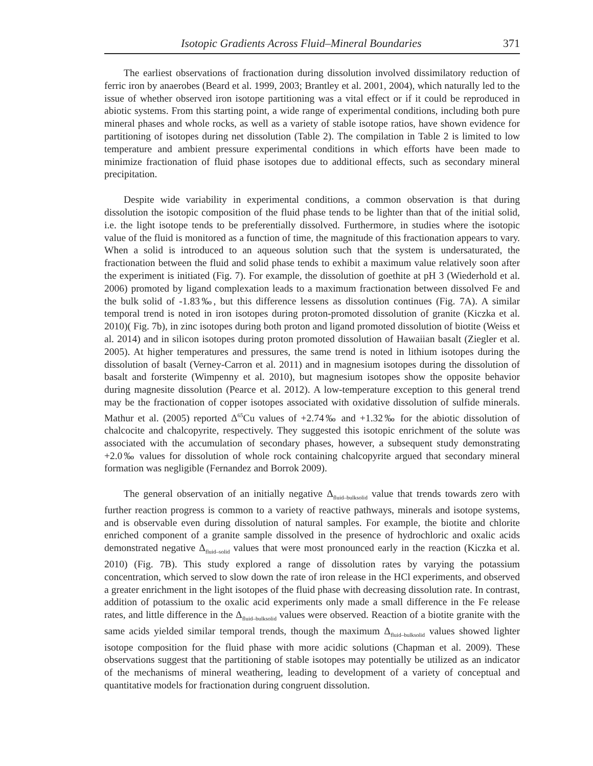Isotopic Gradients Across Fluid–Mineral Boundaries 371
The earliest observations of fractionation during dissolution involved dissimilatory reduction of ferric iron by anaerobes (Beard et al. 1999, 2003; Brantley et al. 2001, 2004), which naturally led to the issue of whether observed iron isotope partitioning was a vital effect or if it could be reproduced in abiotic systems. From this starting point, a wide range of experimental conditions, including both pure mineral phases and whole rocks, as well as a variety of stable isotope ratios, have shown evidence for partitioning of isotopes during net dissolution (Table 2). The compilation in Table 2 is limited to low temperature and ambient pressure experimental conditions in which efforts have been made to minimize fractionation of fluid phase isotopes due to additional effects, such as secondary mineral precipitation.
Despite wide variability in experimental conditions, a common observation is that during dissolution the isotopic composition of the fluid phase tends to be lighter than that of the initial solid, i.e. the light isotope tends to be preferentially dissolved. Furthermore, in studies where the isotopic value of the fluid is monitored as a function of time, the magnitude of this fractionation appears to vary. When a solid is introduced to an aqueous solution such that the system is undersaturated, the fractionation between the fluid and solid phase tends to exhibit a maximum value relatively soon after the experiment is initiated (Fig. 7). For example, the dissolution of goethite at pH 3 (Wiederhold et al. 2006) promoted by ligand complexation leads to a maximum fractionation between dissolved Fe and the bulk solid of -1.83‰, but this difference lessens as dissolution continues (Fig. 7A). A similar temporal trend is noted in iron isotopes during proton-promoted dissolution of granite (Kiczka et al. 2010)( Fig. 7b), in zinc isotopes during both proton and ligand promoted dissolution of biotite (Weiss et al. 2014) and in silicon isotopes during proton promoted dissolution of Hawaiian basalt (Ziegler et al. 2005). At higher temperatures and pressures, the same trend is noted in lithium isotopes during the dissolution of basalt (Verney-Carron et al. 2011) and in magnesium isotopes during the dissolution of basalt and forsterite (Wimpenny et al. 2010), but magnesium isotopes show the opposite behavior during magnesite dissolution (Pearce et al. 2012). A low-temperature exception to this general trend may be the fractionation of copper isotopes associated with oxidative dissolution of sulfide minerals. Mathur et al. (2005) reported Δ<sup>65</sup>Cu values of +2.74‰ and +1.32‰ for the abiotic dissolution of chalcocite and chalcopyrite, respectively. They suggested this isotopic enrichment of the solute was associated with the accumulation of secondary phases, however, a subsequent study demonstrating +2.0‰ values for dissolution of whole rock containing chalcopyrite argued that secondary mineral formation was negligible (Fernandez and Borrok 2009).
The general observation of an initially negative Δ<sub>fluid–bulksolid</sub> value that trends towards zero with further reaction progress is common to a variety of reactive pathways, minerals and isotope systems, and is observable even during dissolution of natural samples. For example, the biotite and chlorite enriched component of a granite sample dissolved in the presence of hydrochloric and oxalic acids demonstrated negative Δ<sub>fluid–solid</sub> values that were most pronounced early in the reaction (Kiczka et al. 2010) (Fig. 7B). This study explored a range of dissolution rates by varying the potassium concentration, which served to slow down the rate of iron release in the HCl experiments, and observed a greater enrichment in the light isotopes of the fluid phase with decreasing dissolution rate. In contrast, addition of potassium to the oxalic acid experiments only made a small difference in the Fe release rates, and little difference in the Δ<sub>fluid–bulksolid</sub> values were observed. Reaction of a biotite granite with the same acids yielded similar temporal trends, though the maximum Δ<sub>fluid–bulksolid</sub> values showed lighter isotope composition for the fluid phase with more acidic solutions (Chapman et al. 2009). These observations suggest that the partitioning of stable isotopes may potentially be utilized as an indicator of the mechanisms of mineral weathering, leading to development of a variety of conceptual and quantitative models for fractionation during congruent dissolution.